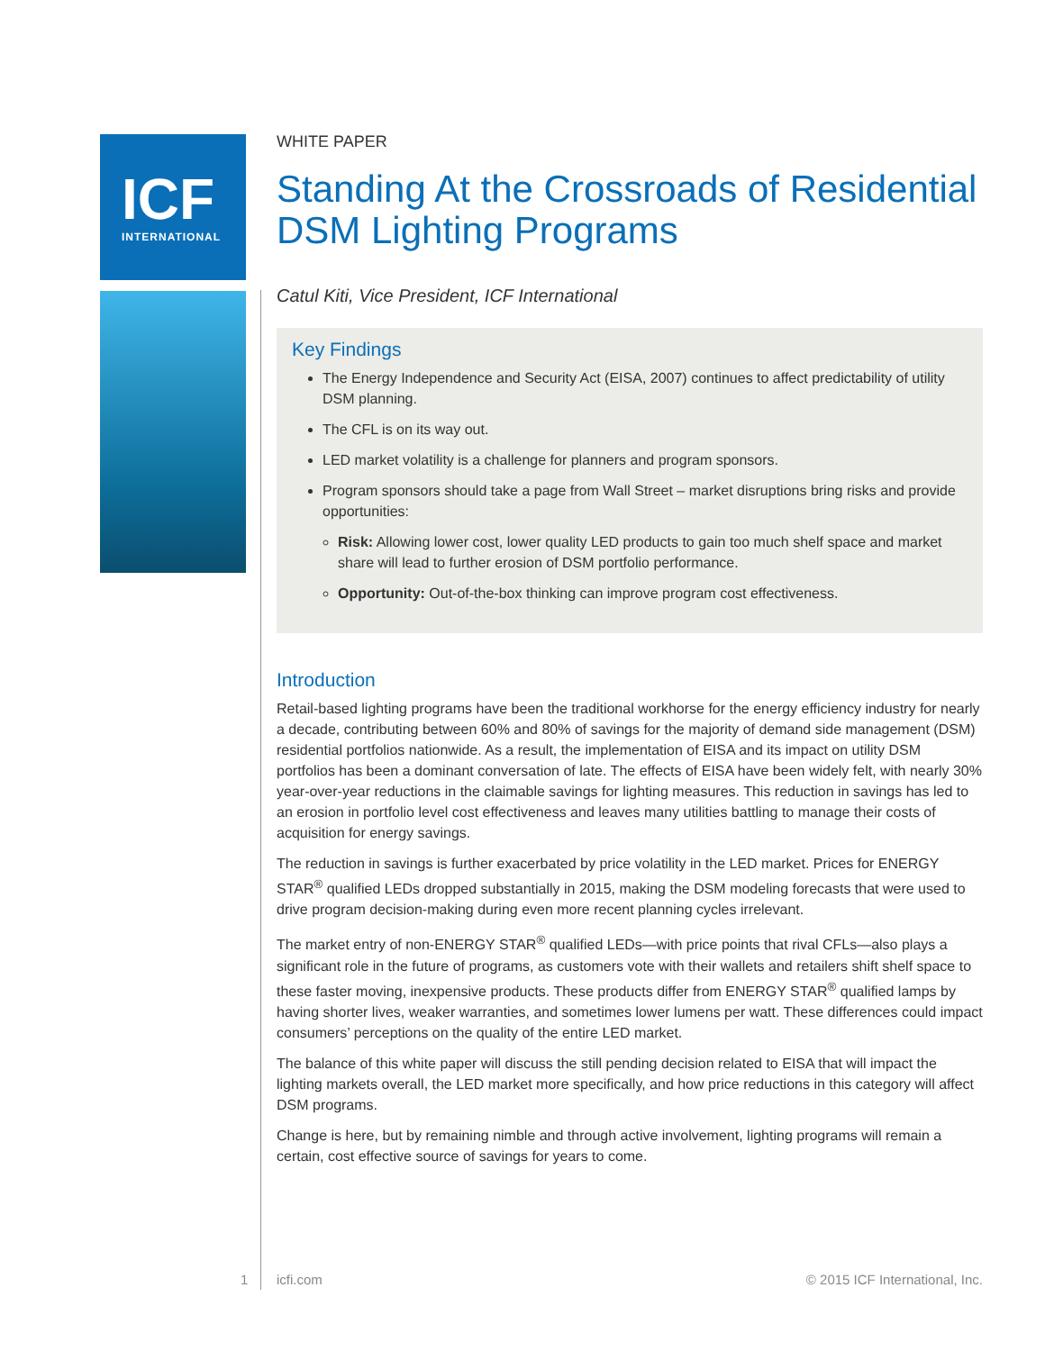ICF
INTERNATIONAL
WHITE PAPER
Standing At the Crossroads of Residential DSM Lighting Programs
Catul Kiti, Vice President, ICF International
Key Findings
The Energy Independence and Security Act (EISA, 2007) continues to affect predictability of utility DSM planning.
The CFL is on its way out.
LED market volatility is a challenge for planners and program sponsors.
Program sponsors should take a page from Wall Street – market disruptions bring risks and provide opportunities:
Risk: Allowing lower cost, lower quality LED products to gain too much shelf space and market share will lead to further erosion of DSM portfolio performance.
Opportunity: Out-of-the-box thinking can improve program cost effectiveness.
Introduction
Retail-based lighting programs have been the traditional workhorse for the energy efficiency industry for nearly a decade, contributing between 60% and 80% of savings for the majority of demand side management (DSM) residential portfolios nationwide. As a result, the implementation of EISA and its impact on utility DSM portfolios has been a dominant conversation of late. The effects of EISA have been widely felt, with nearly 30% year-over-year reductions in the claimable savings for lighting measures. This reduction in savings has led to an erosion in portfolio level cost effectiveness and leaves many utilities battling to manage their costs of acquisition for energy savings.
The reduction in savings is further exacerbated by price volatility in the LED market. Prices for ENERGY STAR<sup>®</sup> qualified LEDs dropped substantially in 2015, making the DSM modeling forecasts that were used to drive program decision-making during even more recent planning cycles irrelevant.
The market entry of non-ENERGY STAR<sup>®</sup> qualified LEDs—with price points that rival CFLs—also plays a significant role in the future of programs, as customers vote with their wallets and retailers shift shelf space to these faster moving, inexpensive products. These products differ from ENERGY STAR<sup>®</sup> qualified lamps by having shorter lives, weaker warranties, and sometimes lower lumens per watt. These differences could impact consumers’ perceptions on the quality of the entire LED market.
The balance of this white paper will discuss the still pending decision related to EISA that will impact the lighting markets overall, the LED market more specifically, and how price reductions in this category will affect DSM programs.
Change is here, but by remaining nimble and through active involvement, lighting programs will remain a certain, cost effective source of savings for years to come.
1 icfi.com © 2015 ICF International, Inc.